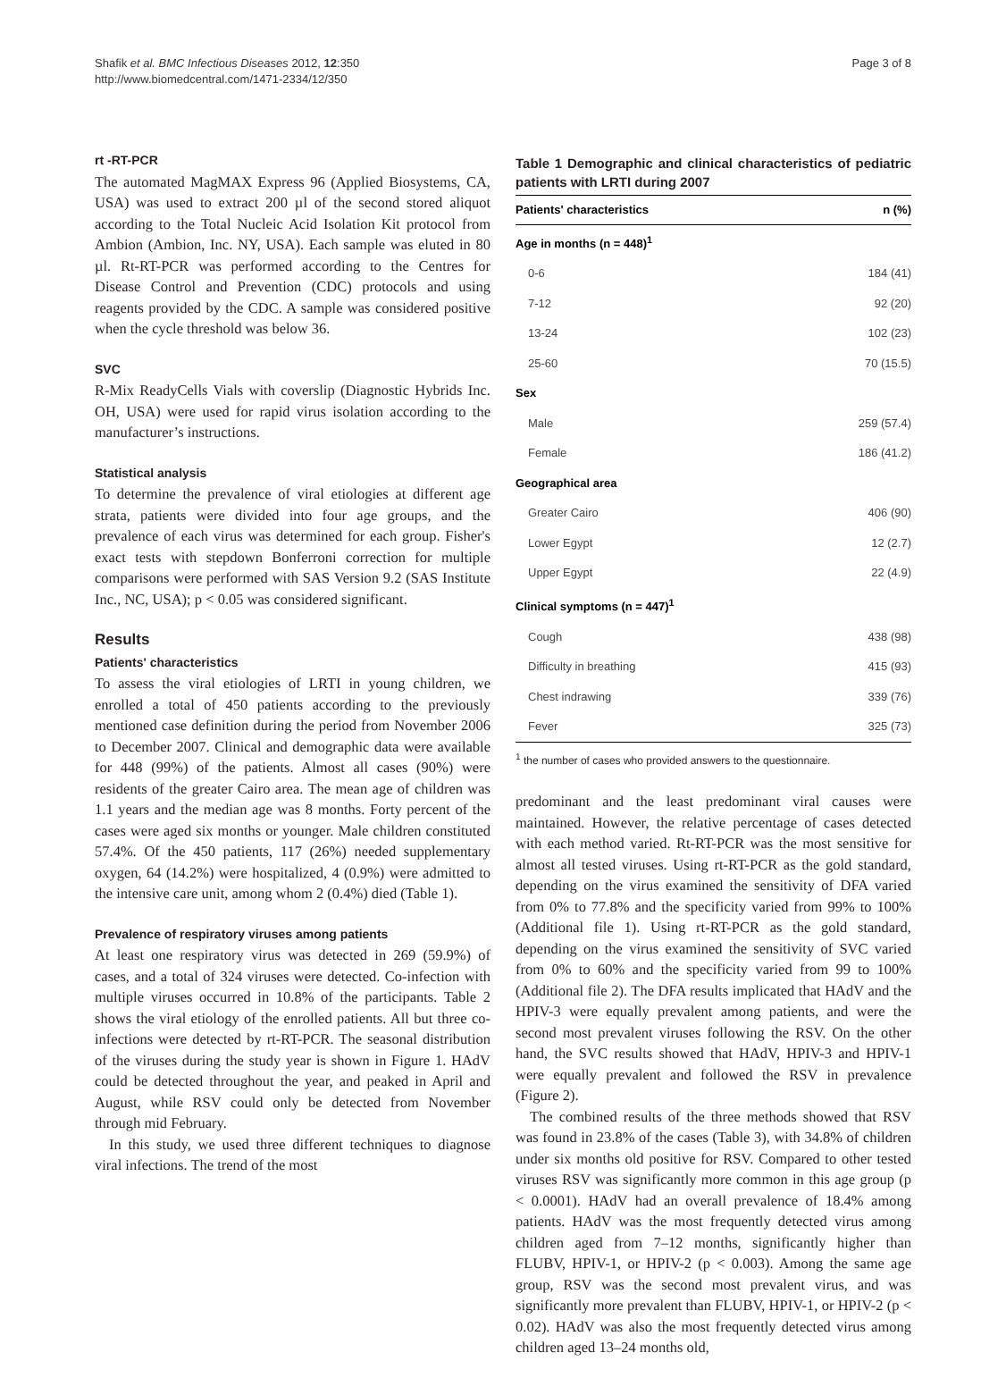Shafik et al. BMC Infectious Diseases 2012, 12:350
http://www.biomedcentral.com/1471-2334/12/350
Page 3 of 8
rt -RT-PCR
The automated MagMAX Express 96 (Applied Biosystems, CA, USA) was used to extract 200 µl of the second stored aliquot according to the Total Nucleic Acid Isolation Kit protocol from Ambion (Ambion, Inc. NY, USA). Each sample was eluted in 80 µl. Rt-RT-PCR was performed according to the Centres for Disease Control and Prevention (CDC) protocols and using reagents provided by the CDC. A sample was considered positive when the cycle threshold was below 36.
SVC
R-Mix ReadyCells Vials with coverslip (Diagnostic Hybrids Inc. OH, USA) were used for rapid virus isolation according to the manufacturer’s instructions.
Statistical analysis
To determine the prevalence of viral etiologies at different age strata, patients were divided into four age groups, and the prevalence of each virus was determined for each group. Fisher's exact tests with stepdown Bonferroni correction for multiple comparisons were performed with SAS Version 9.2 (SAS Institute Inc., NC, USA); p < 0.05 was considered significant.
Results
Patients' characteristics
To assess the viral etiologies of LRTI in young children, we enrolled a total of 450 patients according to the previously mentioned case definition during the period from November 2006 to December 2007. Clinical and demographic data were available for 448 (99%) of the patients. Almost all cases (90%) were residents of the greater Cairo area. The mean age of children was 1.1 years and the median age was 8 months. Forty percent of the cases were aged six months or younger. Male children constituted 57.4%. Of the 450 patients, 117 (26%) needed supplementary oxygen, 64 (14.2%) were hospitalized, 4 (0.9%) were admitted to the intensive care unit, among whom 2 (0.4%) died (Table 1).
Prevalence of respiratory viruses among patients
At least one respiratory virus was detected in 269 (59.9%) of cases, and a total of 324 viruses were detected. Co-infection with multiple viruses occurred in 10.8% of the participants. Table 2 shows the viral etiology of the enrolled patients. All but three co-infections were detected by rt-RT-PCR. The seasonal distribution of the viruses during the study year is shown in Figure 1. HAdV could be detected throughout the year, and peaked in April and August, while RSV could only be detected from November through mid February.
In this study, we used three different techniques to diagnose viral infections. The trend of the most
Table 1 Demographic and clinical characteristics of pediatric patients with LRTI during 2007
| Patients' characteristics | n (%) |
| --- | --- |
| Age in months (n = 448)<sup>1</sup> | |
| 0-6 | 184 (41) |
| 7-12 | 92 (20) |
| 13-24 | 102 (23) |
| 25-60 | 70 (15.5) |
| Sex | |
| Male | 259 (57.4) |
| Female | 186 (41.2) |
| Geographical area | |
| Greater Cairo | 406 (90) |
| Lower Egypt | 12 (2.7) |
| Upper Egypt | 22 (4.9) |
| Clinical symptoms (n = 447)<sup>1</sup> | |
| Cough | 438 (98) |
| Difficulty in breathing | 415 (93) |
| Chest indrawing | 339 (76) |
| Fever | 325 (73) |
<sup>1</sup> the number of cases who provided answers to the questionnaire.
predominant and the least predominant viral causes were maintained. However, the relative percentage of cases detected with each method varied. Rt-RT-PCR was the most sensitive for almost all tested viruses. Using rt-RT-PCR as the gold standard, depending on the virus examined the sensitivity of DFA varied from 0% to 77.8% and the specificity varied from 99% to 100% (Additional file 1). Using rt-RT-PCR as the gold standard, depending on the virus examined the sensitivity of SVC varied from 0% to 60% and the specificity varied from 99 to 100% (Additional file 2). The DFA results implicated that HAdV and the HPIV-3 were equally prevalent among patients, and were the second most prevalent viruses following the RSV. On the other hand, the SVC results showed that HAdV, HPIV-3 and HPIV-1 were equally prevalent and followed the RSV in prevalence (Figure 2).
The combined results of the three methods showed that RSV was found in 23.8% of the cases (Table 3), with 34.8% of children under six months old positive for RSV. Compared to other tested viruses RSV was significantly more common in this age group (p < 0.0001). HAdV had an overall prevalence of 18.4% among patients. HAdV was the most frequently detected virus among children aged from 7–12 months, significantly higher than FLUBV, HPIV-1, or HPIV-2 (p < 0.003). Among the same age group, RSV was the second most prevalent virus, and was significantly more prevalent than FLUBV, HPIV-1, or HPIV-2 (p < 0.02). HAdV was also the most frequently detected virus among children aged 13–24 months old,